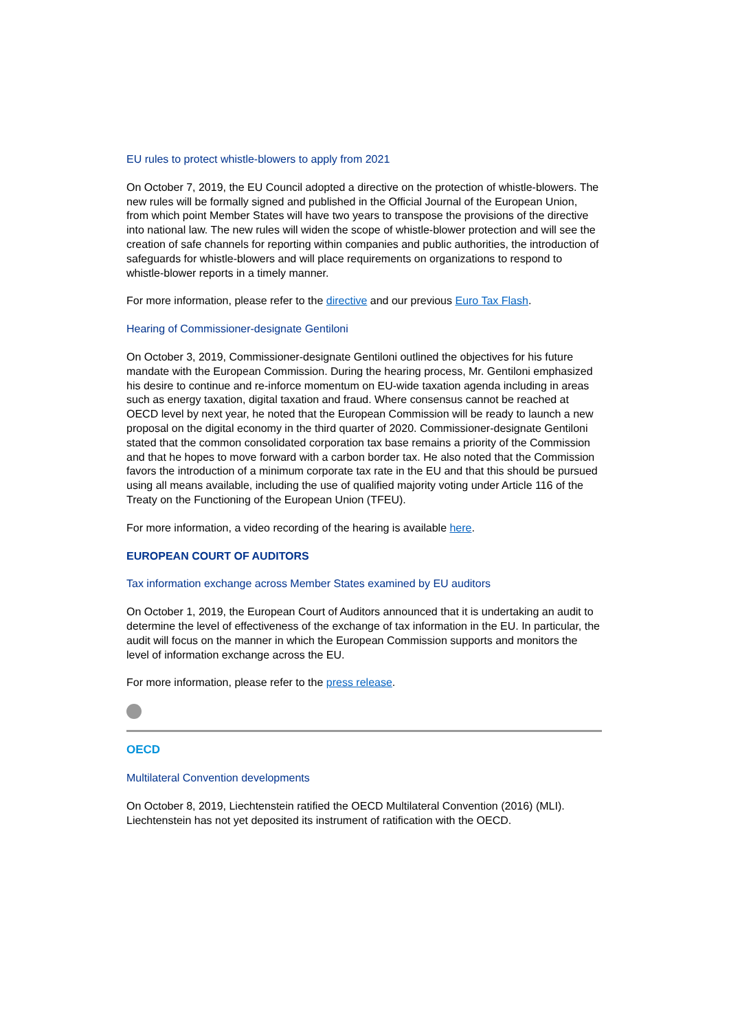EU rules to protect whistle-blowers to apply from 2021
On October 7, 2019, the EU Council adopted a directive on the protection of whistle-blowers. The new rules will be formally signed and published in the Official Journal of the European Union, from which point Member States will have two years to transpose the provisions of the directive into national law. The new rules will widen the scope of whistle-blower protection and will see the creation of safe channels for reporting within companies and public authorities, the introduction of safeguards for whistle-blowers and will place requirements on organizations to respond to whistle-blower reports in a timely manner.
For more information, please refer to the directive and our previous Euro Tax Flash.
Hearing of Commissioner-designate Gentiloni
On October 3, 2019, Commissioner-designate Gentiloni outlined the objectives for his future mandate with the European Commission. During the hearing process, Mr. Gentiloni emphasized his desire to continue and re-inforce momentum on EU-wide taxation agenda including in areas such as energy taxation, digital taxation and fraud. Where consensus cannot be reached at OECD level by next year, he noted that the European Commission will be ready to launch a new proposal on the digital economy in the third quarter of 2020. Commissioner-designate Gentiloni stated that the common consolidated corporation tax base remains a priority of the Commission and that he hopes to move forward with a carbon border tax. He also noted that the Commission favors the introduction of a minimum corporate tax rate in the EU and that this should be pursued using all means available, including the use of qualified majority voting under Article 116 of the Treaty on the Functioning of the European Union (TFEU).
For more information, a video recording of the hearing is available here.
EUROPEAN COURT OF AUDITORS
Tax information exchange across Member States examined by EU auditors
On October 1, 2019, the European Court of Auditors announced that it is undertaking an audit to determine the level of effectiveness of the exchange of tax information in the EU. In particular, the audit will focus on the manner in which the European Commission supports and monitors the level of information exchange across the EU.
For more information, please refer to the press release.
OECD
Multilateral Convention developments
On October 8, 2019, Liechtenstein ratified the OECD Multilateral Convention (2016) (MLI). Liechtenstein has not yet deposited its instrument of ratification with the OECD.